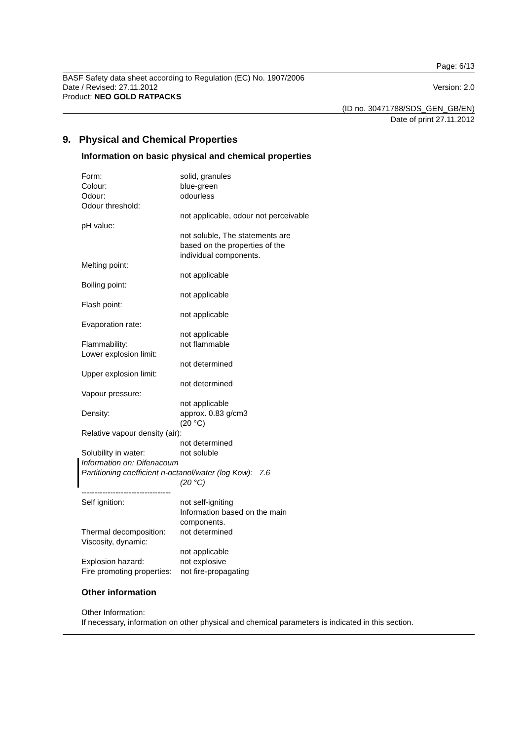Page: 6/13
BASF Safety data sheet according to Regulation (EC) No. 1907/2006
Date / Revised: 27.11.2012 Version: 2.0
Product: NEO GOLD RATPACKS
(ID no. 30471788/SDS_GEN_GB/EN)
Date of print 27.11.2012
9. Physical and Chemical Properties
Information on basic physical and chemical properties
Form: solid, granules
Colour: blue-green
Odour: odourless
Odour threshold:
not applicable, odour not perceivable
pH value:
not soluble, The statements are
based on the properties of the
individual components.
Melting point:
not applicable
Boiling point:
not applicable
Flash point:
not applicable
Evaporation rate:
not applicable
Flammability: not flammable
Lower explosion limit:
not determined
Upper explosion limit:
not determined
Vapour pressure:
not applicable
Density: approx. 0.83 g/cm3
(20 °C)
Relative vapour density (air):
not determined
Solubility in water: not soluble
Information on: Difenacoum
Partitioning coefficient n-octanol/water (log Kow): 7.6
(20 °C)
----------------------------------
Self ignition: not self-igniting
Information based on the main
components.
Thermal decomposition: not determined
Viscosity, dynamic:
not applicable
Explosion hazard: not explosive
Fire promoting properties: not fire-propagating
Other information
Other Information:
If necessary, information on other physical and chemical parameters is indicated in this section.